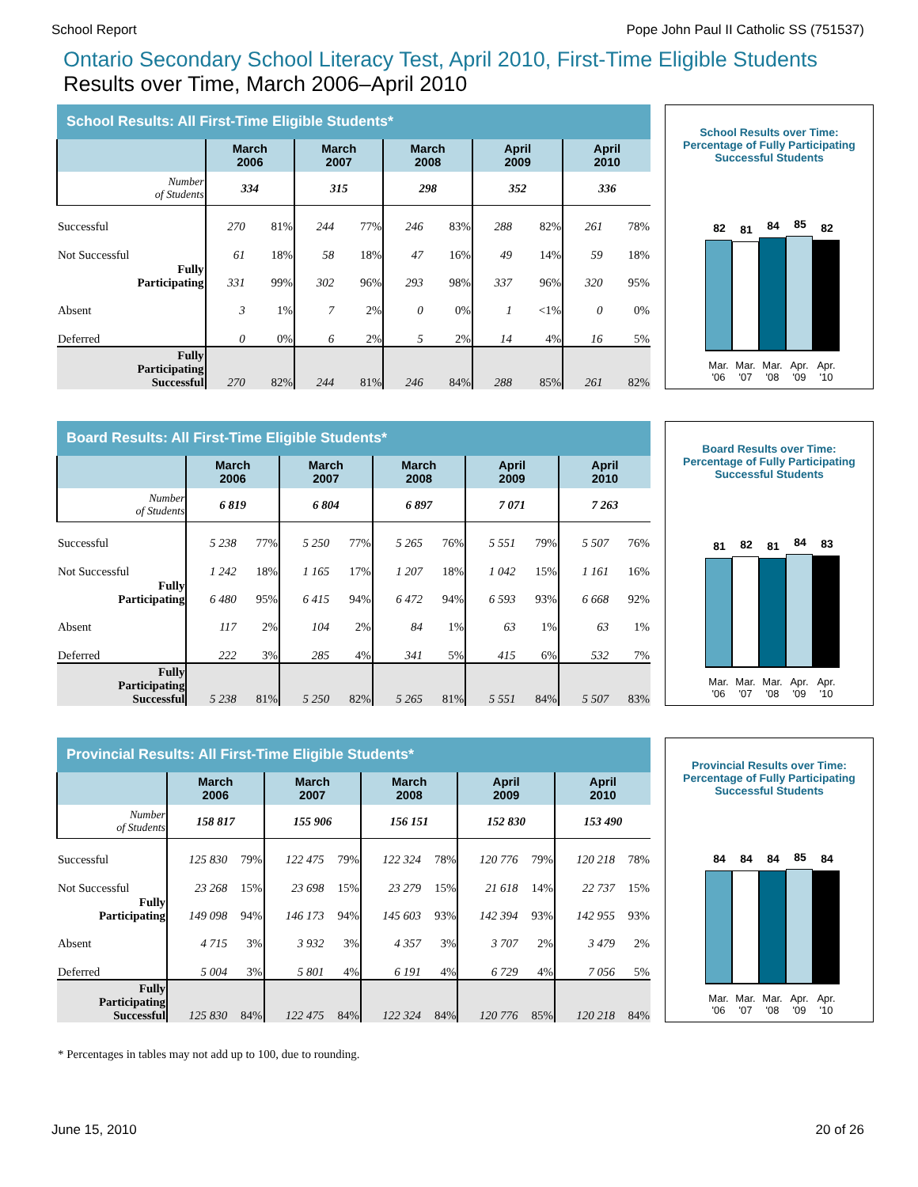School Report Pope John Paul II Catholic SS (751537)
Ontario Secondary School Literacy Test, April 2010, First-Time Eligible Students
Results over Time, March 2006–April 2010
| School Results: All First-Time Eligible Students* | | | | | | | | | | |
| --- | --- | --- | --- | --- | --- | --- | --- | --- | --- | --- |
| | March 2006 | | March 2007 | | March 2008 | | April 2009 | | April 2010 | |
| Number of Students | 334 | | 315 | | 298 | | 352 | | 336 | |
| Successful | 270 | 81% | 244 | 77% | 246 | 83% | 288 | 82% | 261 | 78% |
| Not Successful | 61 | 18% | 58 | 18% | 47 | 16% | 49 | 14% | 59 | 18% |
| Fully Participating | 331 | 99% | 302 | 96% | 293 | 98% | 337 | 96% | 320 | 95% |
| Absent | 3 | 1% | 7 | 2% | 0 | 0% | 1 | <1% | 0 | 0% |
| Deferred | 0 | 0% | 6 | 2% | 5 | 2% | 14 | 4% | 16 | 5% |
| Fully Participating Successful | 270 | 82% | 244 | 81% | 246 | 84% | 288 | 85% | 261 | 82% |
School Results over Time:
Percentage of Fully Participating
Successful Students
82
81
84
85
82
Mar. '06 Mar. '07 Mar. '08 Apr. '09 Apr. '10
| Board Results: All First-Time Eligible Students* | | | | | | | | | | |
| --- | --- | --- | --- | --- | --- | --- | --- | --- | --- | --- |
| | March 2006 | | March 2007 | | March 2008 | | April 2009 | | April 2010 | |
| Number of Students | 6 819 | | 6 804 | | 6 897 | | 7 071 | | 7 263 | |
| Successful | 5 238 | 77% | 5 250 | 77% | 5 265 | 76% | 5 551 | 79% | 5 507 | 76% |
| Not Successful | 1 242 | 18% | 1 165 | 17% | 1 207 | 18% | 1 042 | 15% | 1 161 | 16% |
| Fully Participating | 6 480 | 95% | 6 415 | 94% | 6 472 | 94% | 6 593 | 93% | 6 668 | 92% |
| Absent | 117 | 2% | 104 | 2% | 84 | 1% | 63 | 1% | 63 | 1% |
| Deferred | 222 | 3% | 285 | 4% | 341 | 5% | 415 | 6% | 532 | 7% |
| Fully Participating Successful | 5 238 | 81% | 5 250 | 82% | 5 265 | 81% | 5 551 | 84% | 5 507 | 83% |
Board Results over Time:
Percentage of Fully Participating
Successful Students
81
82
81
84
83
Mar. '06 Mar. '07 Mar. '08 Apr. '09 Apr. '10
| Provincial Results: All First-Time Eligible Students* | | | | | | | | | | |
| --- | --- | --- | --- | --- | --- | --- | --- | --- | --- | --- |
| | March 2006 | | March 2007 | | March 2008 | | April 2009 | | April 2010 | |
| Number of Students | 158 817 | | 155 906 | | 156 151 | | 152 830 | | 153 490 | |
| Successful | 125 830 | 79% | 122 475 | 79% | 122 324 | 78% | 120 776 | 79% | 120 218 | 78% |
| Not Successful | 23 268 | 15% | 23 698 | 15% | 23 279 | 15% | 21 618 | 14% | 22 737 | 15% |
| Fully Participating | 149 098 | 94% | 146 173 | 94% | 145 603 | 93% | 142 394 | 93% | 142 955 | 93% |
| Absent | 4 715 | 3% | 3 932 | 3% | 4 357 | 3% | 3 707 | 2% | 3 479 | 2% |
| Deferred | 5 004 | 3% | 5 801 | 4% | 6 191 | 4% | 6 729 | 4% | 7 056 | 5% |
| Fully Participating Successful | 125 830 | 84% | 122 475 | 84% | 122 324 | 84% | 120 776 | 85% | 120 218 | 84% |
Provincial Results over Time:
Percentage of Fully Participating
Successful Students
84
84
84
85
84
Mar. '06 Mar. '07 Mar. '08 Apr. '09 Apr. '10
* Percentages in tables may not add up to 100, due to rounding.
June 15, 2010 20 of 26